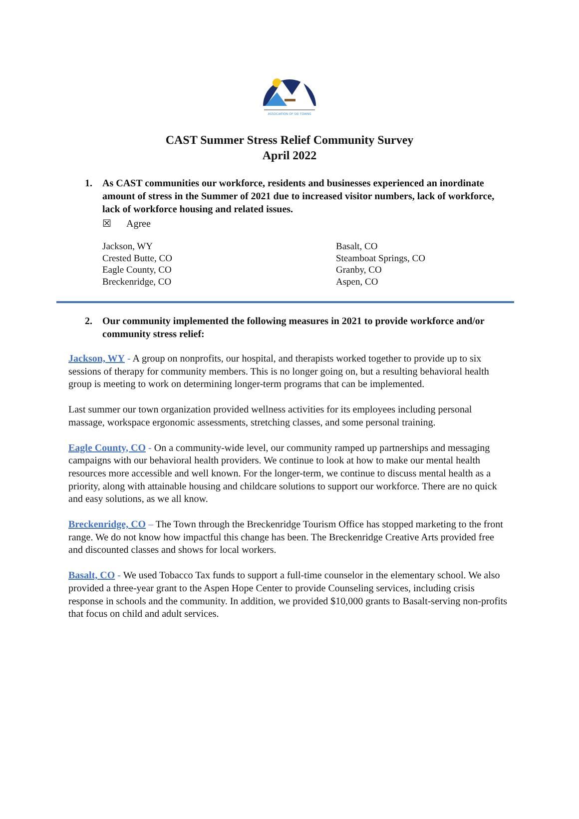ASSOCIATION OF SKI TOWNS
CAST Summer Stress Relief Community Survey
April 2022
1. As CAST communities our workforce, residents and businesses experienced an inordinate amount of stress in the Summer of 2021 due to increased visitor numbers, lack of workforce, lack of workforce housing and related issues.
☒ Agree
Jackson, WY
Crested Butte, CO
Eagle County, CO
Breckenridge, CO
Basalt, CO
Steamboat Springs, CO
Granby, CO
Aspen, CO
2. Our community implemented the following measures in 2021 to provide workforce and/or community stress relief:
Jackson, WY - A group on nonprofits, our hospital, and therapists worked together to provide up to six sessions of therapy for community members. This is no longer going on, but a resulting behavioral health group is meeting to work on determining longer-term programs that can be implemented.
Last summer our town organization provided wellness activities for its employees including personal massage, workspace ergonomic assessments, stretching classes, and some personal training.
Eagle County, CO - On a community-wide level, our community ramped up partnerships and messaging campaigns with our behavioral health providers. We continue to look at how to make our mental health resources more accessible and well known. For the longer-term, we continue to discuss mental health as a priority, along with attainable housing and childcare solutions to support our workforce. There are no quick and easy solutions, as we all know.
Breckenridge, CO – The Town through the Breckenridge Tourism Office has stopped marketing to the front range. We do not know how impactful this change has been. The Breckenridge Creative Arts provided free and discounted classes and shows for local workers.
Basalt, CO - We used Tobacco Tax funds to support a full-time counselor in the elementary school. We also provided a three-year grant to the Aspen Hope Center to provide Counseling services, including crisis response in schools and the community. In addition, we provided $10,000 grants to Basalt-serving non-profits that focus on child and adult services.